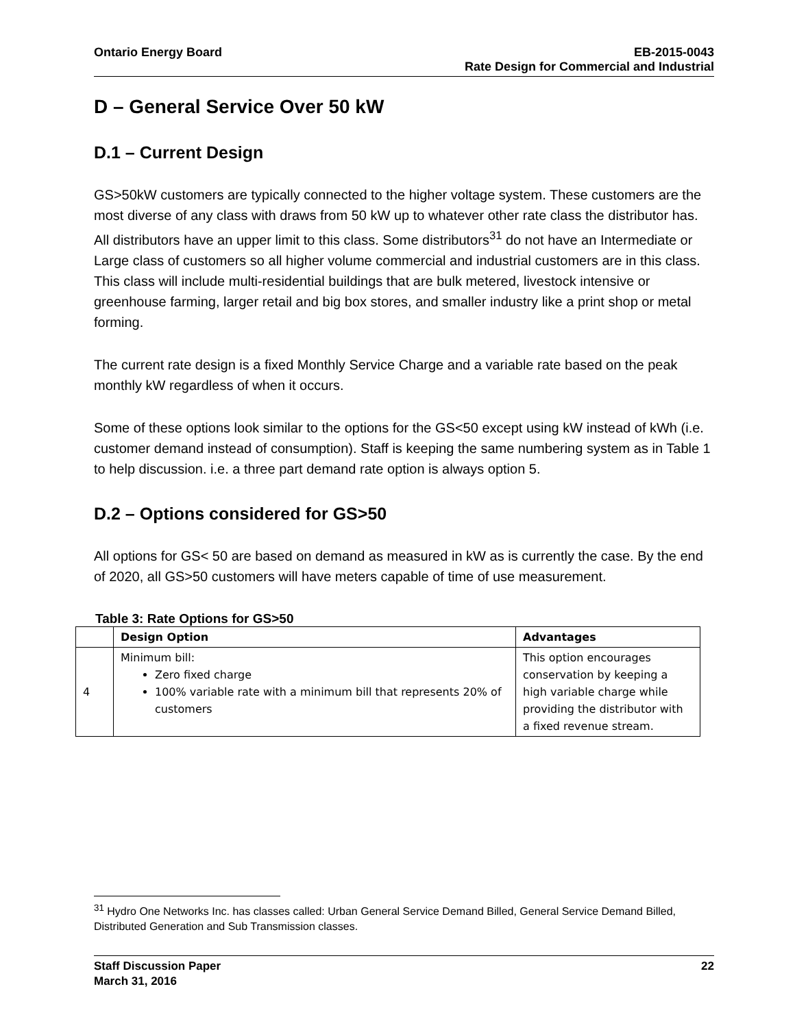Ontario Energy Board EB-2015-0043
Rate Design for Commercial and Industrial
D – General Service Over 50 kW
D.1 – Current Design
GS>50kW customers are typically connected to the higher voltage system. These customers are the most diverse of any class with draws from 50 kW up to whatever other rate class the distributor has. All distributors have an upper limit to this class. Some distributors<sup>31</sup> do not have an Intermediate or Large class of customers so all higher volume commercial and industrial customers are in this class. This class will include multi-residential buildings that are bulk metered, livestock intensive or greenhouse farming, larger retail and big box stores, and smaller industry like a print shop or metal forming.
The current rate design is a fixed Monthly Service Charge and a variable rate based on the peak monthly kW regardless of when it occurs.
Some of these options look similar to the options for the GS<50 except using kW instead of kWh (i.e. customer demand instead of consumption). Staff is keeping the same numbering system as in Table 1 to help discussion. i.e. a three part demand rate option is always option 5.
D.2 – Options considered for GS>50
All options for GS< 50 are based on demand as measured in kW as is currently the case. By the end of 2020, all GS>50 customers will have meters capable of time of use measurement.
Table 3: Rate Options for GS>50
| | Design Option | Advantages |
| --- | --- | --- |
| 4 | Minimum bill: Zero fixed charge 100% variable rate with a minimum bill that represents 20% of customers | This option encourages conservation by keeping a high variable charge while providing the distributor with a fixed revenue stream. |
<sup>31</sup> Hydro One Networks Inc. has classes called: Urban General Service Demand Billed, General Service Demand Billed, Distributed Generation and Sub Transmission classes.
Staff Discussion Paper
March 31, 2016
22